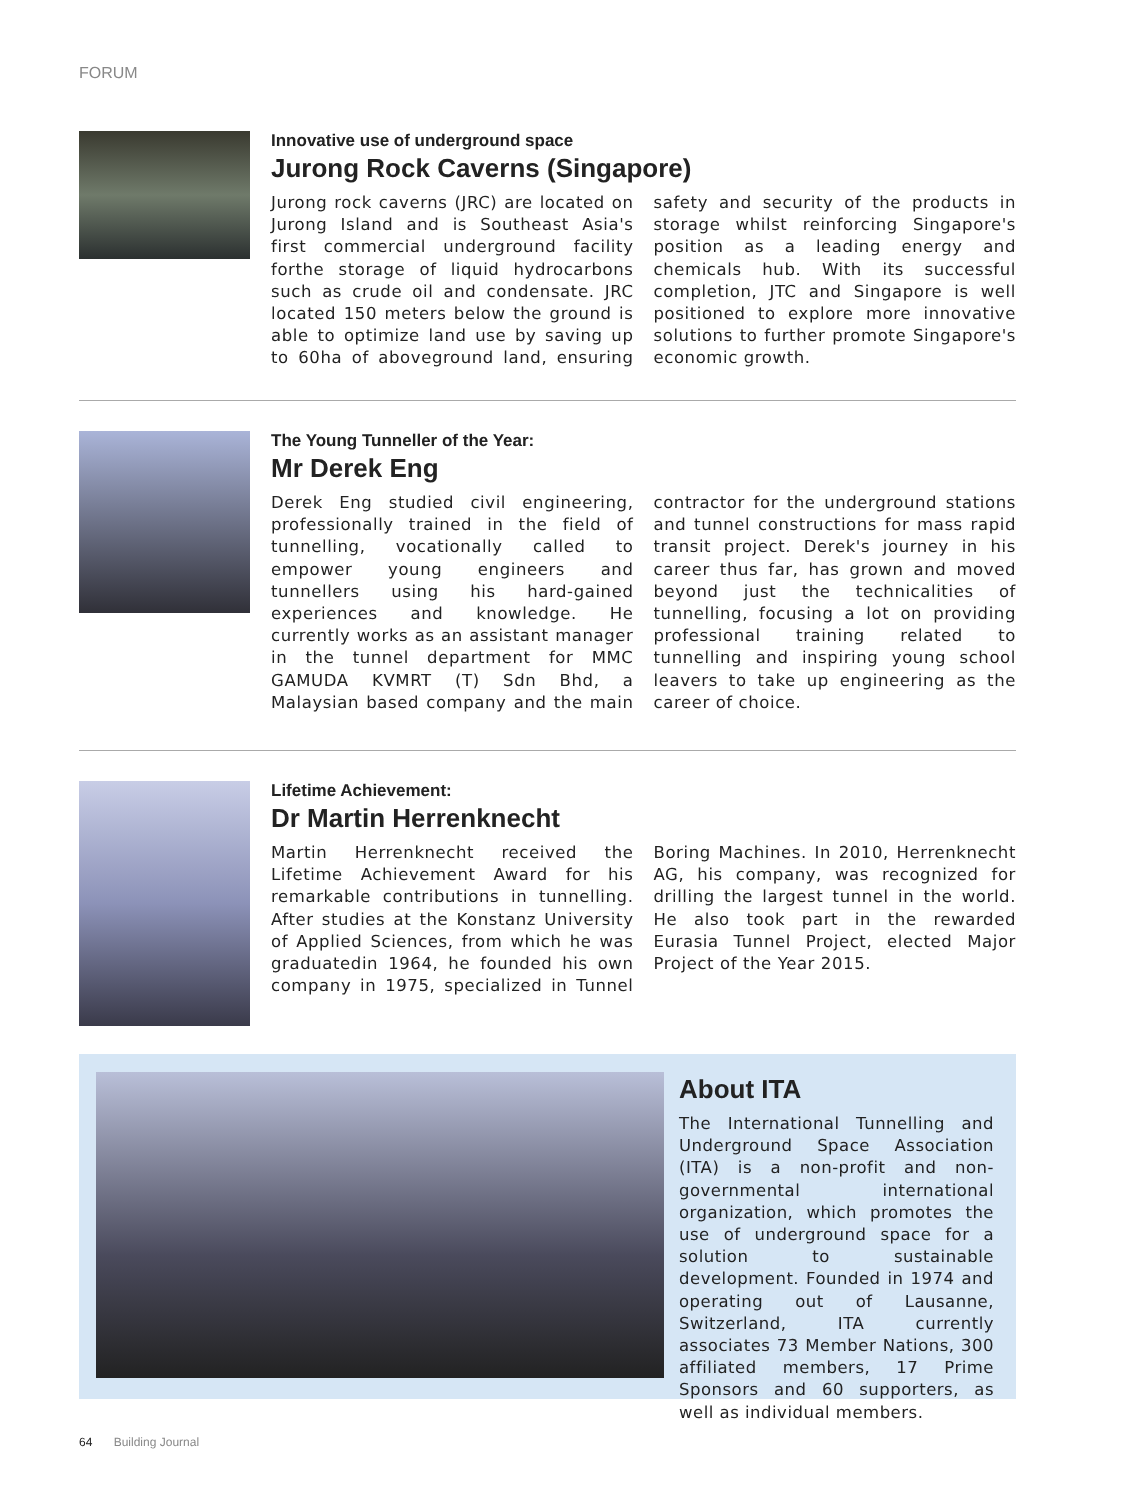FORUM
Innovative use of underground space
Jurong Rock Caverns (Singapore)
Jurong rock caverns (JRC) are located on Jurong Island and is Southeast Asia's first commercial underground facility forthe storage of liquid hydrocarbons such as crude oil and condensate. JRC located 150 meters below the ground is able to optimize land use by saving up to 60ha of aboveground land, ensuring safety and security of the products in storage whilst reinforcing Singapore's position as a leading energy and chemicals hub. With its successful completion, JTC and Singapore is well positioned to explore more innovative solutions to further promote Singapore's economic growth.
The Young Tunneller of the Year:
Mr Derek Eng
Derek Eng studied civil engineering, professionally trained in the field of tunnelling, vocationally called to empower young engineers and tunnellers using his hard-gained experiences and knowledge. He currently works as an assistant manager in the tunnel department for MMC GAMUDA KVMRT (T) Sdn Bhd, a Malaysian based company and the main contractor for the underground stations and tunnel constructions for mass rapid transit project. Derek's journey in his career thus far, has grown and moved beyond just the technicalities of tunnelling, focusing a lot on providing professional training related to tunnelling and inspiring young school leavers to take up engineering as the career of choice.
Lifetime Achievement:
Dr Martin Herrenknecht
Martin Herrenknecht received the Lifetime Achievement Award for his remarkable contributions in tunnelling. After studies at the Konstanz University of Applied Sciences, from which he was graduatedin 1964, he founded his own company in 1975, specialized in Tunnel Boring Machines. In 2010, Herrenknecht AG, his company, was recognized for drilling the largest tunnel in the world. He also took part in the rewarded Eurasia Tunnel Project, elected Major Project of the Year 2015.
About ITA
The International Tunnelling and Underground Space Association (ITA) is a non-profit and non-governmental international organization, which promotes the use of underground space for a solution to sustainable development. Founded in 1974 and operating out of Lausanne, Switzerland, ITA currently associates 73 Member Nations, 300 affiliated members, 17 Prime Sponsors and 60 supporters, as well as individual members.
64 Building Journal